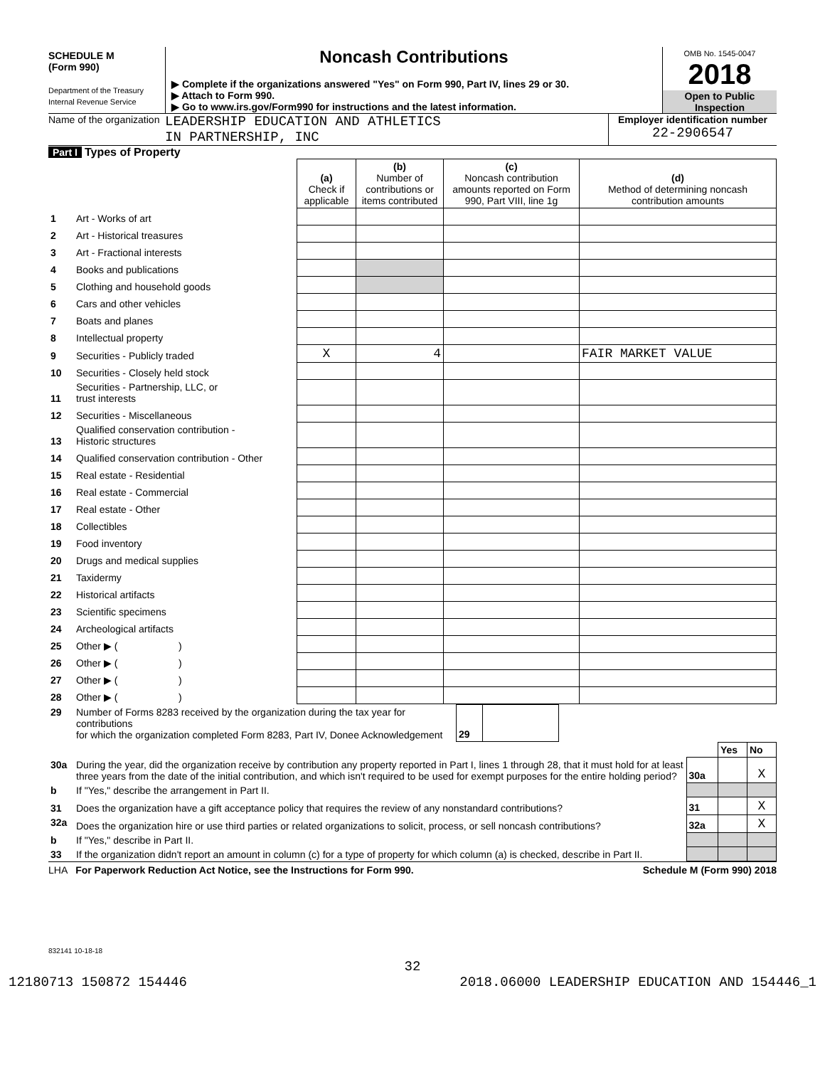SCHEDULE M
(Form 990)
Department of the Treasury
Internal Revenue Service
Noncash Contributions
▶ Complete if the organizations answered "Yes" on Form 990, Part IV, lines 29 or 30.
▶ Attach to Form 990.
▶ Go to www.irs.gov/Form990 for instructions and the latest information.
OMB No. 1545-0047
2018
Open to Public Inspection
Name of the organization
LEADERSHIP EDUCATION AND ATHLETICS
IN PARTNERSHIP, INC
Employer identification number
22-2906547
Part I Types of Property
| | | (a) Check if applicable | (b) Number of contributions or items contributed | (c) Noncash contribution amounts reported on Form 990, Part VIII, line 1g | (d) Method of determining noncash contribution amounts |
| --- | --- | --- | --- | --- | --- |
| 1 | Art - Works of art | | | | |
| 2 | Art - Historical treasures | | | | |
| 3 | Art - Fractional interests | | | | |
| 4 | Books and publications | | | | |
| 5 | Clothing and household goods | | | | |
| 6 | Cars and other vehicles | | | | |
| 7 | Boats and planes | | | | |
| 8 | Intellectual property | | | | |
| 9 | Securities - Publicly traded | X | 4 | | FAIR MARKET VALUE |
| 10 | Securities - Closely held stock | | | | |
| 11 | Securities - Partnership, LLC, or trust interests | | | | |
| 12 | Securities - Miscellaneous | | | | |
| 13 | Qualified conservation contribution - Historic structures | | | | |
| 14 | Qualified conservation contribution - Other | | | | |
| 15 | Real estate - Residential | | | | |
| 16 | Real estate - Commercial | | | | |
| 17 | Real estate - Other | | | | |
| 18 | Collectibles | | | | |
| 19 | Food inventory | | | | |
| 20 | Drugs and medical supplies | | | | |
| 21 | Taxidermy | | | | |
| 22 | Historical artifacts | | | | |
| 23 | Scientific specimens | | | | |
| 24 | Archeological artifacts | | | | |
| 25 | Other ▶ ( ) | | | | |
| 26 | Other ▶ ( ) | | | | |
| 27 | Other ▶ ( ) | | | | |
| 28 | Other ▶ ( ) | | | | |
| 29 | Number of Forms 8283 received by the organization during the tax year for contributions for which the organization completed Form 8283, Part IV, Donee Acknowledgement | 29 | | |
| | | | Yes | No |
| 30a | During the year, did the organization receive by contribution any property reported in Part I, lines 1 through 28, that it must hold for at least three years from the date of the initial contribution, and which isn't required to be used for exempt purposes for the entire holding period? | 30a | | X |
| b | If "Yes," describe the arrangement in Part II. | | | |
| 31 | Does the organization have a gift acceptance policy that requires the review of any nonstandard contributions? | 31 | | X |
| 32a | Does the organization hire or use third parties or related organizations to solicit, process, or sell noncash contributions? | 32a | | X |
| b | If "Yes," describe in Part II. | | | |
| 33 | If the organization didn't report an amount in column (c) for a type of property for which column (a) is checked, describe in Part II. | | | |
LHA For Paperwork Reduction Act Notice, see the Instructions for Form 990. Schedule M (Form 990) 2018
832141 10-18-18
32
12180713 150872 154446 2018.06000 LEADERSHIP EDUCATION AND 154446_1